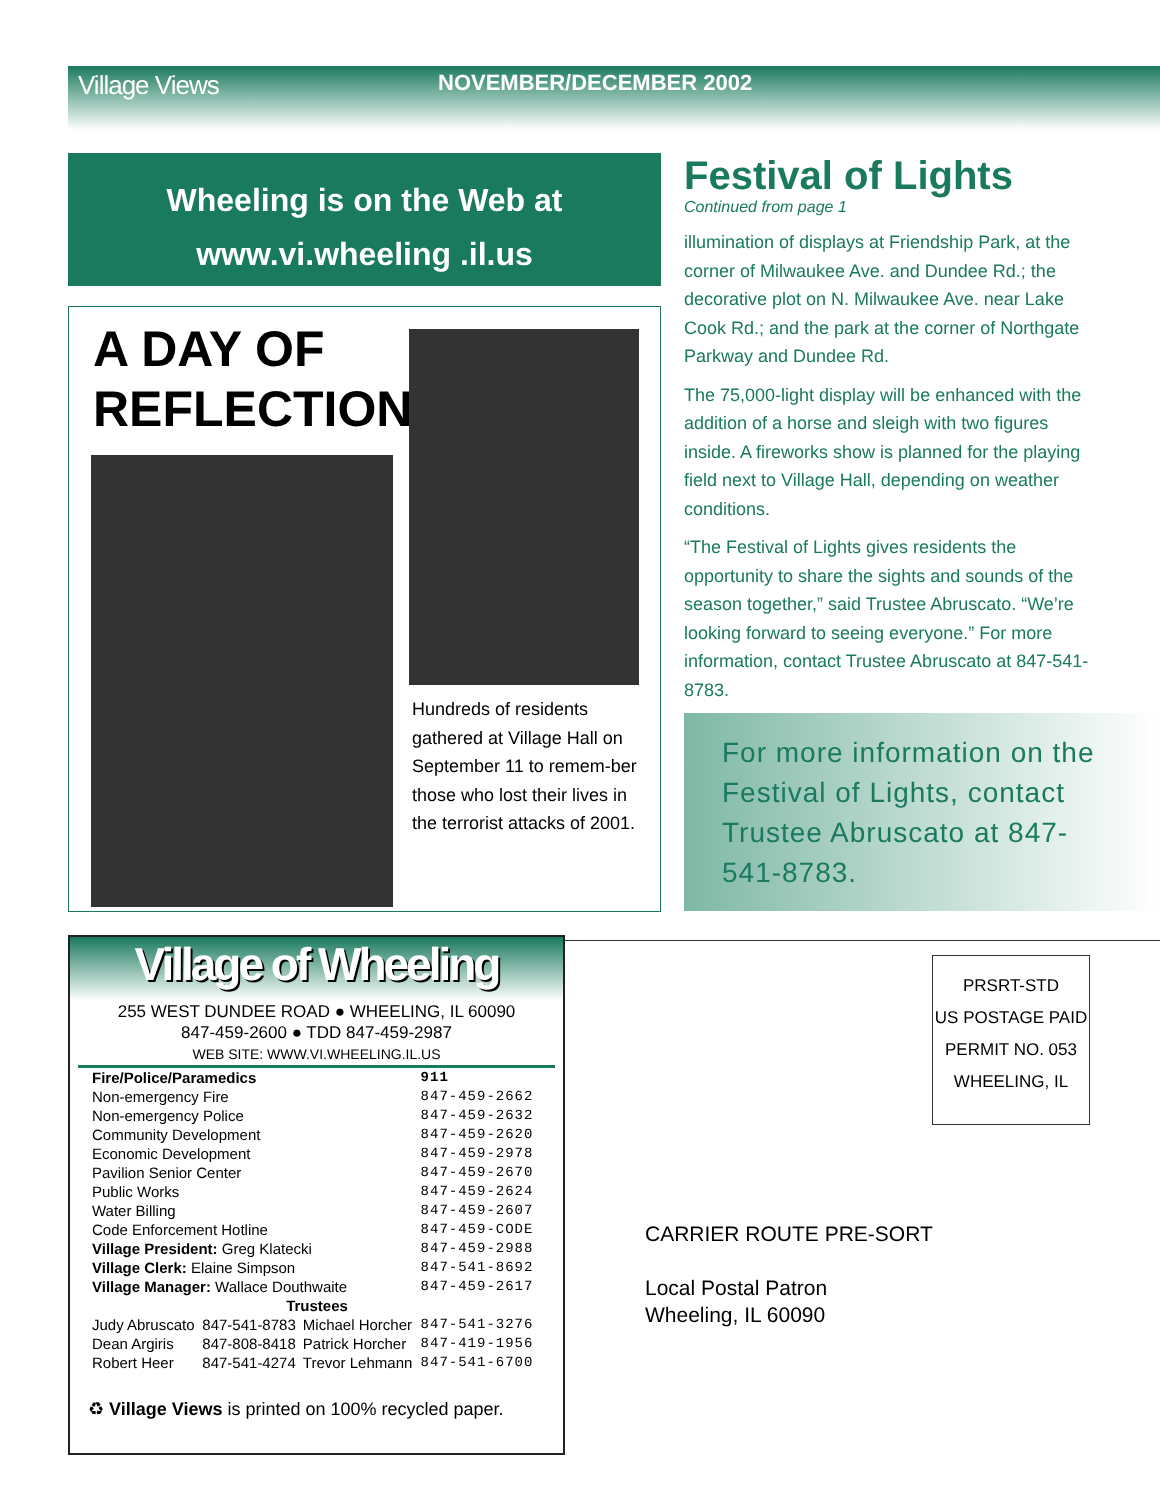Village Views
NOVEMBER/DECEMBER 2002
Wheeling is on the Web at
www.vi.wheeling .il.us
A DAY OF
REFLECTION
Hundreds of residents gathered at Village Hall on September 11 to remem-ber those who lost their lives in the terrorist attacks of 2001.
Festival of Lights
Continued from page 1
illumination of displays at Friendship Park, at the corner of Milwaukee Ave. and Dundee Rd.; the decorative plot on N. Milwaukee Ave. near Lake Cook Rd.; and the park at the corner of Northgate Parkway and Dundee Rd.
The 75,000-light display will be enhanced with the addition of a horse and sleigh with two figures inside. A fireworks show is planned for the playing field next to Village Hall, depending on weather conditions.
“The Festival of Lights gives residents the opportunity to share the sights and sounds of the season together,” said Trustee Abruscato. “We’re looking forward to seeing everyone.” For more information, contact Trustee Abruscato at 847-541-8783.
For more information on the Festival of Lights, contact Trustee Abruscato at 847-541-8783.
Village of Wheeling
255 WEST DUNDEE ROAD ● WHEELING, IL 60090
847-459-2600 ● TDD 847-459-2987
WEB SITE: WWW.VI.WHEELING.IL.US
| Fire/Police/Paramedics | | | 911 |
| Non-emergency Fire | | | 847-459-2662 |
| Non-emergency Police | | | 847-459-2632 |
| Community Development | | | 847-459-2620 |
| Economic Development | | | 847-459-2978 |
| Pavilion Senior Center | | | 847-459-2670 |
| Public Works | | | 847-459-2624 |
| Water Billing | | | 847-459-2607 |
| Code Enforcement Hotline | | | 847-459-CODE |
| Village President: Greg Klatecki | | | 847-459-2988 |
| Village Clerk: Elaine Simpson | | | 847-541-8692 |
| Village Manager: Wallace Douthwaite | | | 847-459-2617 |
| Trustees | | | |
| Judy Abruscato | 847-541-8783 | Michael Horcher | 847-541-3276 |
| Dean Argiris | 847-808-8418 | Patrick Horcher | 847-419-1956 |
| Robert Heer | 847-541-4274 | Trevor Lehmann | 847-541-6700 |
♻ Village Views is printed on 100% recycled paper.
PRSRT-STD
US POSTAGE PAID
PERMIT NO. 053
WHEELING, IL
CARRIER ROUTE PRE-SORT
Local Postal Patron
Wheeling, IL 60090